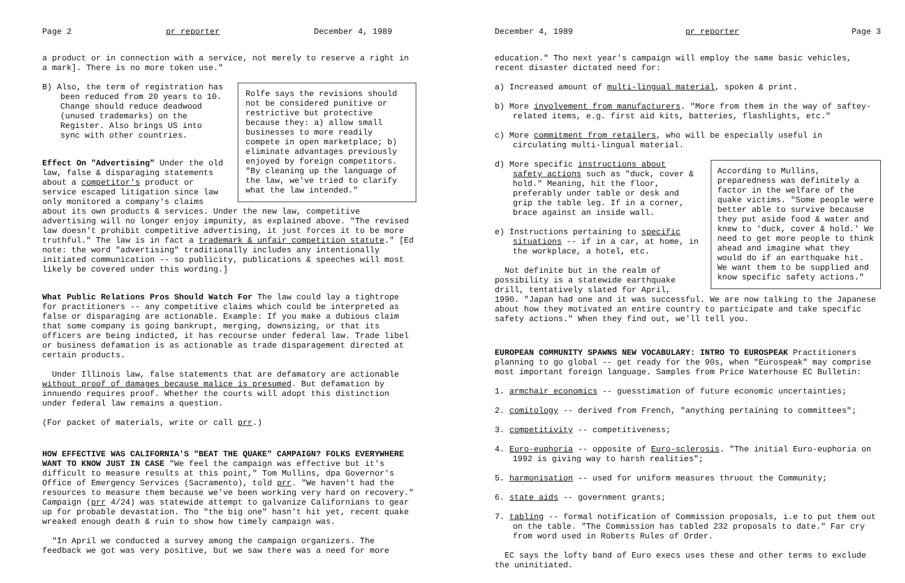Page 2 pr reporter December 4, 1989
a product or in connection with a service, not merely to reserve a right in a mark]. There is no more token use."
Rolfe says the revisions should not be considered punitive or restrictive but protective because they: a) allow small businesses to more readily compete in open marketplace; b) eliminate advantages previously enjoyed by foreign competitors. "By cleaning up the language of the law, we've tried to clarify what the law intended."
B) Also, the term of registration has been reduced from 20 years to 10. Change should reduce deadwood (unused trademarks) on the Register. Also brings US into sync with other countries.
Effect On "Advertising" Under the old law, false & disparaging statements about a competitor's product or service escaped litigation since law only monitored a company's claims about its own products & services. Under the new law, competitive advertising will no longer enjoy impunity, as explained above. "The revised law doesn't prohibit competitive advertising, it just forces it to be more truthful." The law is in fact a trademark & unfair competition statute." [Ed note: the word "advertising" traditionally includes any intentionally initiated communication -- so publicity, publications & speeches will most likely be covered under this wording.]
What Public Relations Pros Should Watch For The law could lay a tightrope for practitioners -- any competitive claims which could be interpreted as false or disparaging are actionable. Example: If you make a dubious claim that some company is going bankrupt, merging, downsizing, or that its officers are being indicted, it has recourse under federal law. Trade libel or business defamation is as actionable as trade disparagement directed at certain products.
Under Illinois law, false statements that are defamatory are actionable without proof of damages because malice is presumed. But defamation by innuendo requires proof. Whether the courts will adopt this distinction under federal law remains a question.
(For packet of materials, write or call prr.)
HOW EFFECTIVE WAS CALIFORNIA'S "BEAT THE QUAKE" CAMPAIGN? FOLKS EVERYWHERE WANT TO KNOW JUST IN CASE "We feel the campaign was effective but it's difficult to measure results at this point," Tom Mullins, dpa Governor's Office of Emergency Services (Sacramento), told prr. "We haven't had the resources to measure them because we've been working very hard on recovery." Campaign (prr 4/24) was statewide attempt to galvanize Californians to gear up for probable devastation. Tho "the big one" hasn't hit yet, recent quake wreaked enough death & ruin to show how timely campaign was.
"In April we conducted a survey among the campaign organizers. The feedback we got was very positive, but we saw there was a need for more
December 4, 1989 pr reporter Page 3
education." Tho next year's campaign will employ the same basic vehicles, recent disaster dictated need for:
a) Increased amount of multi-lingual material, spoken & print.
b) More involvement from manufacturers. "More from them in the way of saftey-related items, e.g. first aid kits, batteries, flashlights, etc."
c) More commitment from retailers, who will be especially useful in circulating multi-lingual material.
According to Mullins, preparedness was definitely a factor in the welfare of the quake victims. "Some people were better able to survive because they put aside food & water and knew to 'duck, cover & hold.' We need to get more people to think ahead and imagine what they would do if an earthquake hit. We want them to be supplied and know specific safety actions."
d) More specific instructions about safety actions such as "duck, cover & hold." Meaning, hit the floor, preferably under table or desk and grip the table leg. If in a corner, brace against an inside wall.
e) Instructions pertaining to specific situations -- if in a car, at home, in the workplace, a hotel, etc.
Not definite but in the realm of possibility is a statewide earthquake drill, tentatively slated for April, 1990. "Japan had one and it was successful. We are now talking to the Japanese about how they motivated an entire country to participate and take specific safety actions." When they find out, we'll tell you.
EUROPEAN COMMUNITY SPAWNS NEW VOCABULARY: INTRO TO EUROSPEAK Practitioners planning to go global -- get ready for the 90s, when "Eurospeak" may comprise most important foreign language. Samples from Price Waterhouse EC Bulletin:
1. armchair economics -- guesstimation of future economic uncertainties;
2. comitology -- derived from French, "anything pertaining to committees";
3. competitivity -- competitiveness;
4. Euro-euphoria -- opposite of Euro-sclerosis. "The initial Euro-euphoria on 1992 is giving way to harsh realities";
5. harmonisation -- used for uniform measures thruout the Community;
6. state aids -- government grants;
7. tabling -- formal notification of Commission proposals, i.e to put them out on the table. "The Commission has tabled 232 proposals to date." Far cry from word used in Roberts Rules of Order.
EC says the lofty band of Euro execs uses these and other terms to exclude the uninitiated.